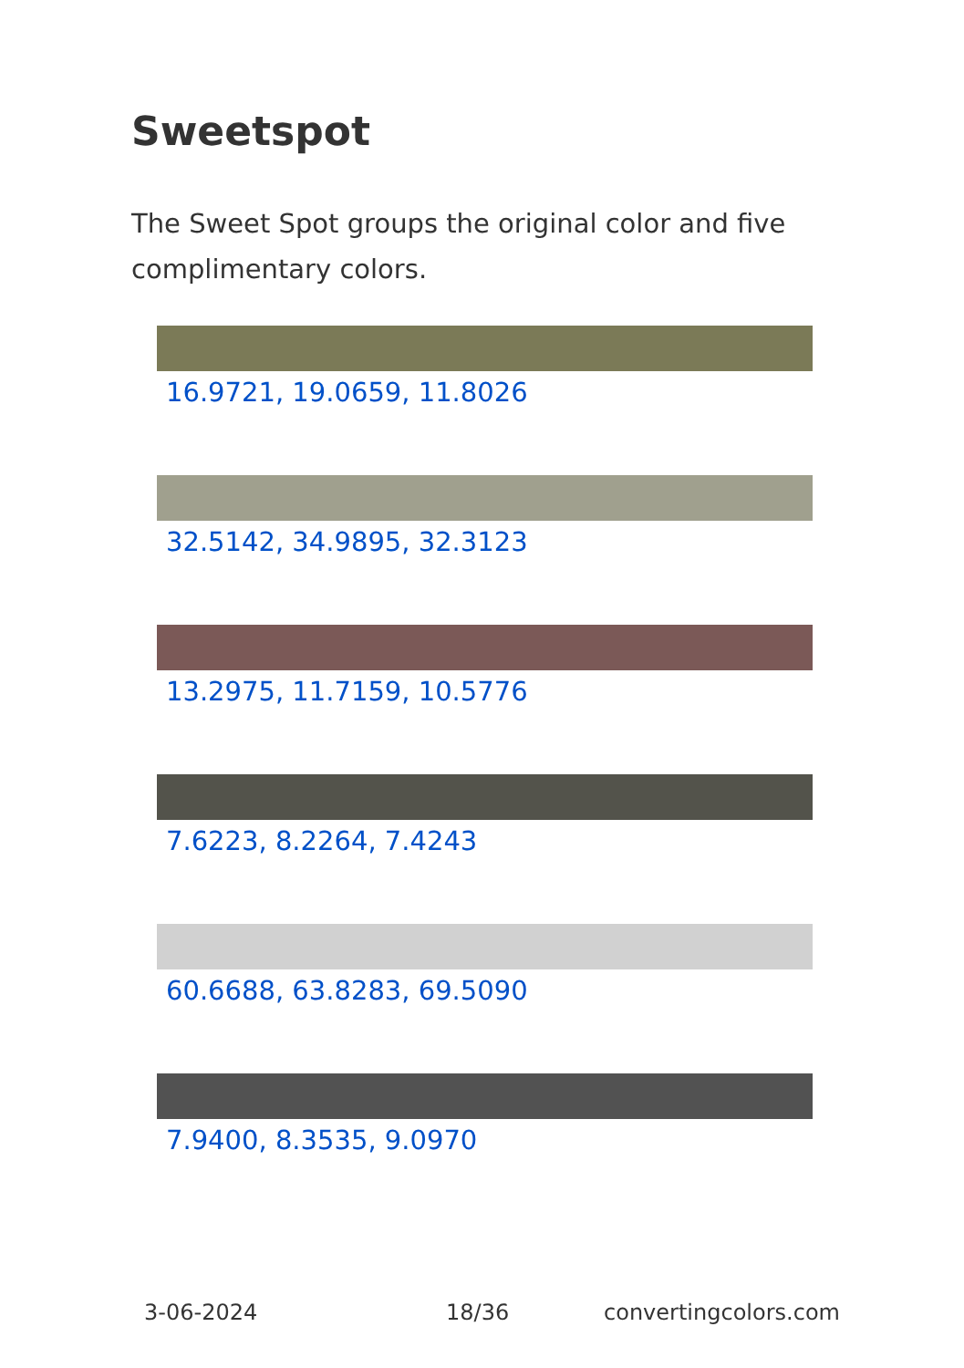Sweetspot
The Sweet Spot groups the original color and five complimentary colors.
16.9721, 19.0659, 11.8026
32.5142, 34.9895, 32.3123
13.2975, 11.7159, 10.5776
7.6223, 8.2264, 7.4243
60.6688, 63.8283, 69.5090
7.9400, 8.3535, 9.0970
3-06-2024 18/36 convertingcolors.com